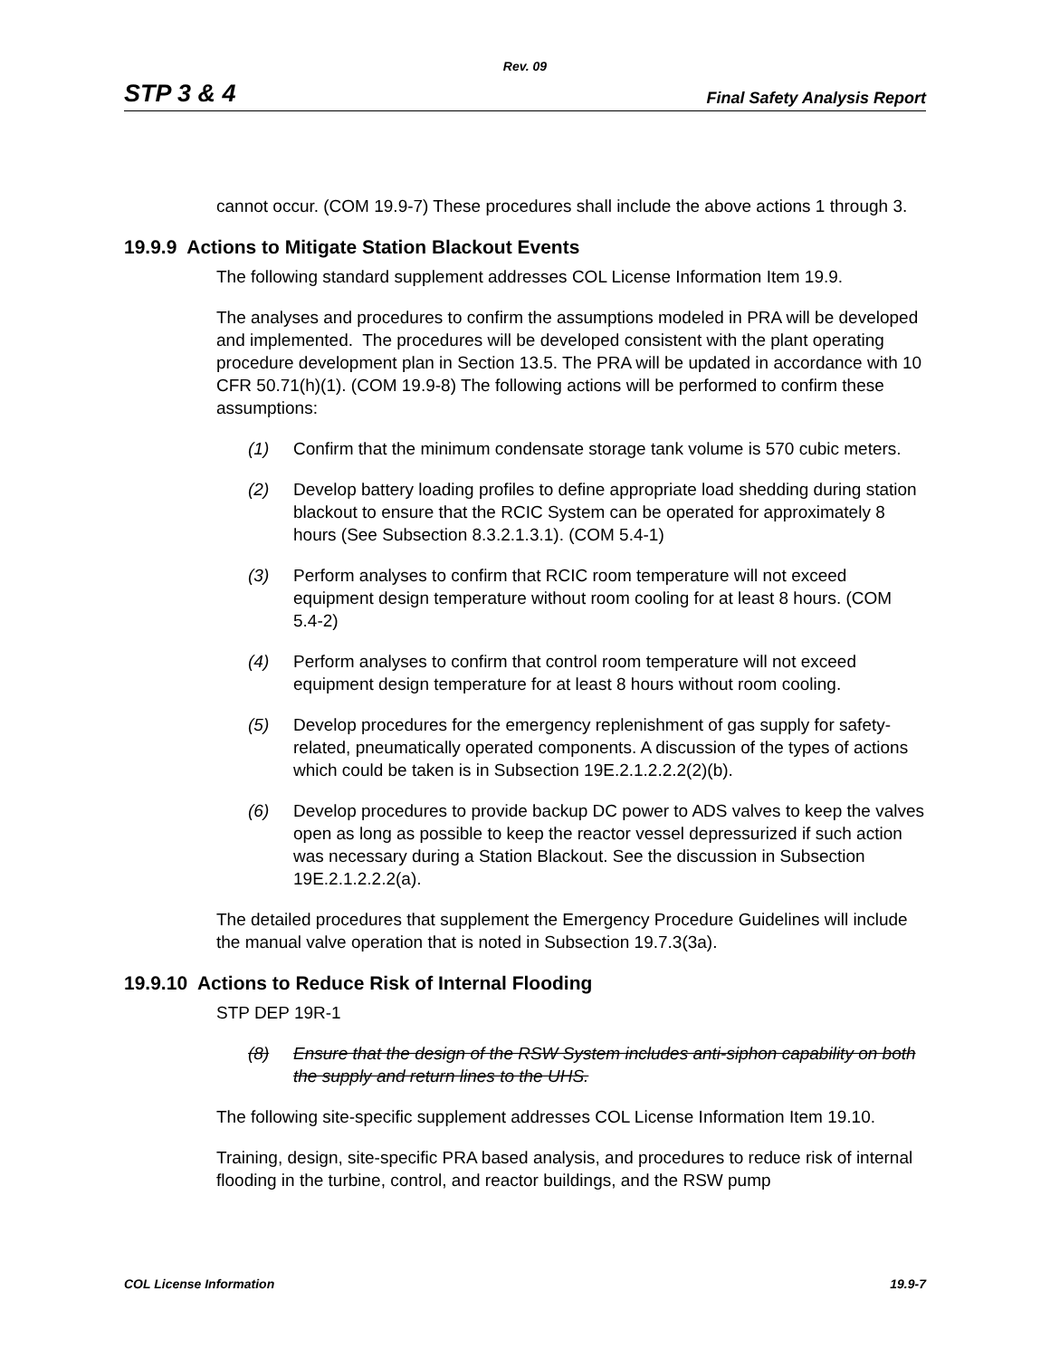Rev. 09
STP 3 & 4 Final Safety Analysis Report
cannot occur. (COM 19.9-7) These procedures shall include the above actions 1 through 3.
19.9.9 Actions to Mitigate Station Blackout Events
The following standard supplement addresses COL License Information Item 19.9.
The analyses and procedures to confirm the assumptions modeled in PRA will be developed and implemented. The procedures will be developed consistent with the plant operating procedure development plan in Section 13.5. The PRA will be updated in accordance with 10 CFR 50.71(h)(1). (COM 19.9-8) The following actions will be performed to confirm these assumptions:
(1) Confirm that the minimum condensate storage tank volume is 570 cubic meters.
(2) Develop battery loading profiles to define appropriate load shedding during station blackout to ensure that the RCIC System can be operated for approximately 8 hours (See Subsection 8.3.2.1.3.1). (COM 5.4-1)
(3) Perform analyses to confirm that RCIC room temperature will not exceed equipment design temperature without room cooling for at least 8 hours. (COM 5.4-2)
(4) Perform analyses to confirm that control room temperature will not exceed equipment design temperature for at least 8 hours without room cooling.
(5) Develop procedures for the emergency replenishment of gas supply for safety-related, pneumatically operated components. A discussion of the types of actions which could be taken is in Subsection 19E.2.1.2.2.2(2)(b).
(6) Develop procedures to provide backup DC power to ADS valves to keep the valves open as long as possible to keep the reactor vessel depressurized if such action was necessary during a Station Blackout. See the discussion in Subsection 19E.2.1.2.2.2(a).
The detailed procedures that supplement the Emergency Procedure Guidelines will include the manual valve operation that is noted in Subsection 19.7.3(3a).
19.9.10 Actions to Reduce Risk of Internal Flooding
STP DEP 19R-1
(8) Ensure that the design of the RSW System includes anti-siphon capability on both the supply and return lines to the UHS.
The following site-specific supplement addresses COL License Information Item 19.10.
Training, design, site-specific PRA based analysis, and procedures to reduce risk of internal flooding in the turbine, control, and reactor buildings, and the RSW pump
COL License Information 19.9-7